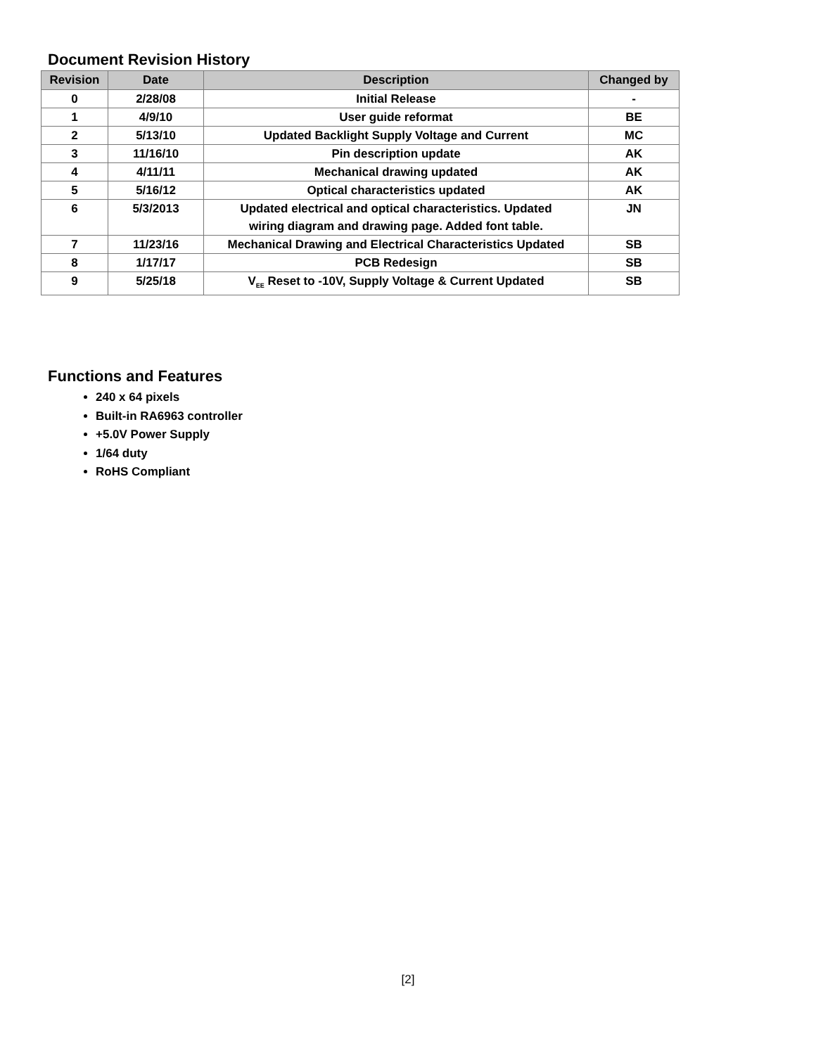Document Revision History
| Revision | Date | Description | Changed by |
| --- | --- | --- | --- |
| 0 | 2/28/08 | Initial Release | - |
| 1 | 4/9/10 | User guide reformat | BE |
| 2 | 5/13/10 | Updated Backlight Supply Voltage and Current | MC |
| 3 | 11/16/10 | Pin description update | AK |
| 4 | 4/11/11 | Mechanical drawing updated | AK |
| 5 | 5/16/12 | Optical characteristics updated | AK |
| 6 | 5/3/2013 | Updated electrical and optical characteristics. Updated wiring diagram and drawing page. Added font table. | JN |
| 7 | 11/23/16 | Mechanical Drawing and Electrical Characteristics Updated | SB |
| 8 | 1/17/17 | PCB Redesign | SB |
| 9 | 5/25/18 | V<sub>EE</sub> Reset to -10V, Supply Voltage & Current Updated | SB |
Functions and Features
240 x 64 pixels
Built-in RA6963 controller
+5.0V Power Supply
1/64 duty
RoHS Compliant
[2]